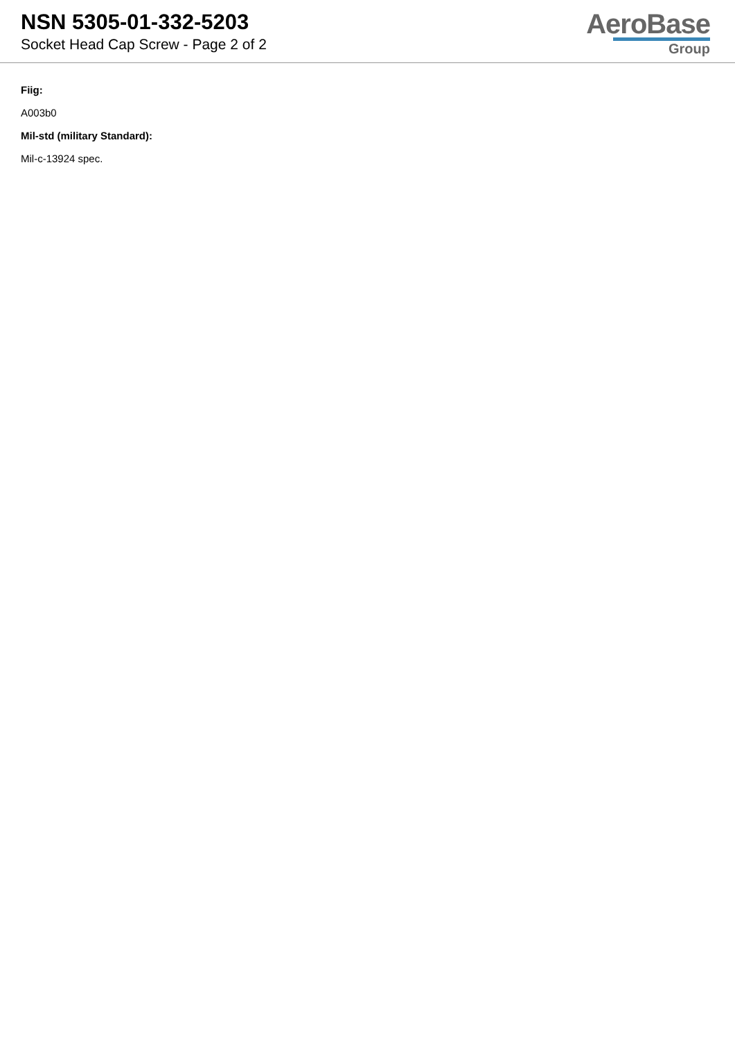NSN 5305-01-332-5203
Socket Head Cap Screw - Page 2 of 2
AeroBase
Group
Fiig:
A003b0
Mil-std (military Standard):
Mil-c-13924 spec.